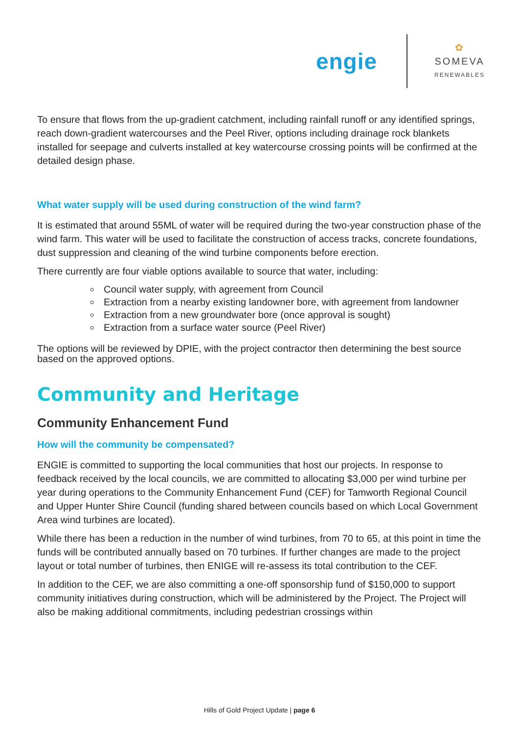engie
✿
SOMEVA
RENEWABLES
To ensure that flows from the up-gradient catchment, including rainfall runoff or any identified springs, reach down-gradient watercourses and the Peel River, options including drainage rock blankets installed for seepage and culverts installed at key watercourse crossing points will be confirmed at the detailed design phase.
What water supply will be used during construction of the wind farm?
It is estimated that around 55ML of water will be required during the two-year construction phase of the wind farm. This water will be used to facilitate the construction of access tracks, concrete foundations, dust suppression and cleaning of the wind turbine components before erection.
There currently are four viable options available to source that water, including:
Council water supply, with agreement from Council
Extraction from a nearby existing landowner bore, with agreement from landowner
Extraction from a new groundwater bore (once approval is sought)
Extraction from a surface water source (Peel River)
The options will be reviewed by DPIE, with the project contractor then determining the best source based on the approved options.
Community and Heritage
Community Enhancement Fund
How will the community be compensated?
ENGIE is committed to supporting the local communities that host our projects. In response to feedback received by the local councils, we are committed to allocating $3,000 per wind turbine per year during operations to the Community Enhancement Fund (CEF) for Tamworth Regional Council and Upper Hunter Shire Council (funding shared between councils based on which Local Government Area wind turbines are located).
While there has been a reduction in the number of wind turbines, from 70 to 65, at this point in time the funds will be contributed annually based on 70 turbines. If further changes are made to the project layout or total number of turbines, then ENIGE will re-assess its total contribution to the CEF.
In addition to the CEF, we are also committing a one-off sponsorship fund of $150,000 to support community initiatives during construction, which will be administered by the Project. The Project will also be making additional commitments, including pedestrian crossings within
Hills of Gold Project Update | page 6